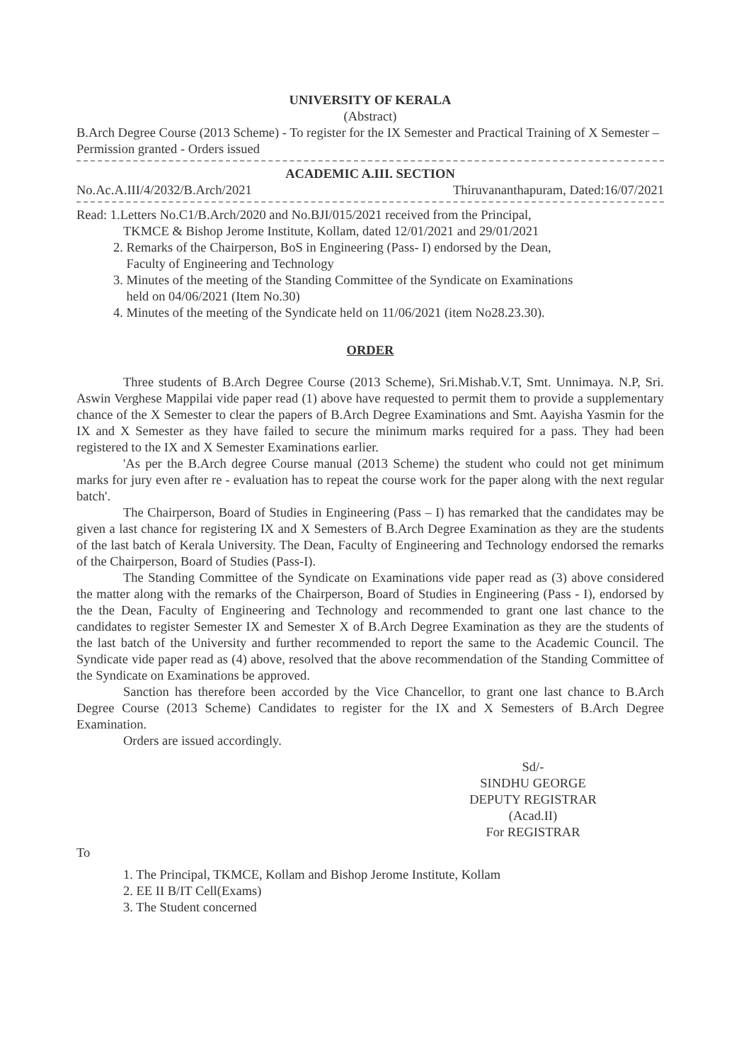UNIVERSITY OF KERALA
(Abstract)
B.Arch Degree Course (2013 Scheme) - To register for the IX Semester and Practical Training of X Semester – Permission granted - Orders issued
ACADEMIC A.III. SECTION
No.Ac.A.III/4/2032/B.Arch/2021 Thiruvananthapuram, Dated:16/07/2021
Read: 1.Letters No.C1/B.Arch/2020 and No.BJI/015/2021 received from the Principal,
TKMCE & Bishop Jerome Institute, Kollam, dated 12/01/2021 and 29/01/2021
2. Remarks of the Chairperson, BoS in Engineering (Pass- I) endorsed by the Dean,
Faculty of Engineering and Technology
3. Minutes of the meeting of the Standing Committee of the Syndicate on Examinations
held on 04/06/2021 (Item No.30)
4. Minutes of the meeting of the Syndicate held on 11/06/2021 (item No28.23.30).
ORDER
Three students of B.Arch Degree Course (2013 Scheme), Sri.Mishab.V.T, Smt. Unnimaya. N.P, Sri. Aswin Verghese Mappilai vide paper read (1) above have requested to permit them to provide a supplementary chance of the X Semester to clear the papers of B.Arch Degree Examinations and Smt. Aayisha Yasmin for the IX and X Semester as they have failed to secure the minimum marks required for a pass. They had been registered to the IX and X Semester Examinations earlier.
'As per the B.Arch degree Course manual (2013 Scheme) the student who could not get minimum marks for jury even after re - evaluation has to repeat the course work for the paper along with the next regular batch'.
The Chairperson, Board of Studies in Engineering (Pass – I) has remarked that the candidates may be given a last chance for registering IX and X Semesters of B.Arch Degree Examination as they are the students of the last batch of Kerala University. The Dean, Faculty of Engineering and Technology endorsed the remarks of the Chairperson, Board of Studies (Pass-I).
The Standing Committee of the Syndicate on Examinations vide paper read as (3) above considered the matter along with the remarks of the Chairperson, Board of Studies in Engineering (Pass - I), endorsed by the the Dean, Faculty of Engineering and Technology and recommended to grant one last chance to the candidates to register Semester IX and Semester X of B.Arch Degree Examination as they are the students of the last batch of the University and further recommended to report the same to the Academic Council. The Syndicate vide paper read as (4) above, resolved that the above recommendation of the Standing Committee of the Syndicate on Examinations be approved.
Sanction has therefore been accorded by the Vice Chancellor, to grant one last chance to B.Arch Degree Course (2013 Scheme) Candidates to register for the IX and X Semesters of B.Arch Degree Examination.
Orders are issued accordingly.
Sd/-
SINDHU GEORGE
DEPUTY REGISTRAR (Acad.II)
For REGISTRAR
To
1. The Principal, TKMCE, Kollam and Bishop Jerome Institute, Kollam
2. EE II B/IT Cell(Exams)
3. The Student concerned